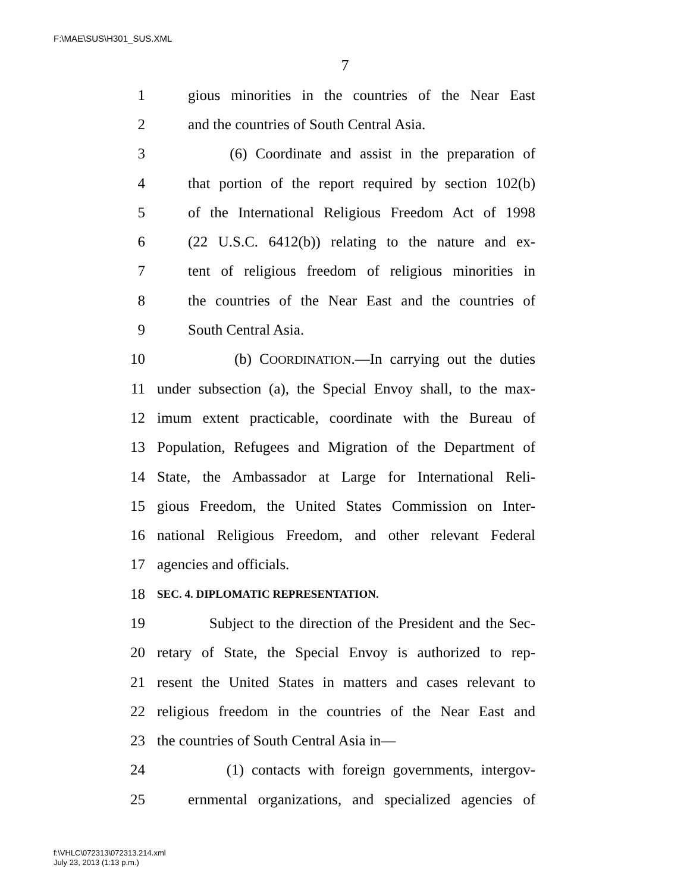F:\MAE\SUS\H301_SUS.XML
7
1 gious minorities in the countries of the Near East
2 and the countries of South Central Asia.
3 (6) Coordinate and assist in the preparation of
4 that portion of the report required by section 102(b)
5 of the International Religious Freedom Act of 1998
6 (22 U.S.C. 6412(b)) relating to the nature and ex-
7 tent of religious freedom of religious minorities in
8 the countries of the Near East and the countries of
9 South Central Asia.
10 (b) COORDINATION.—In carrying out the duties
11 under subsection (a), the Special Envoy shall, to the max-
12 imum extent practicable, coordinate with the Bureau of
13 Population, Refugees and Migration of the Department of
14 State, the Ambassador at Large for International Reli-
15 gious Freedom, the United States Commission on Inter-
16 national Religious Freedom, and other relevant Federal
17 agencies and officials.
18 SEC. 4. DIPLOMATIC REPRESENTATION.
19 Subject to the direction of the President and the Sec-
20 retary of State, the Special Envoy is authorized to rep-
21 resent the United States in matters and cases relevant to
22 religious freedom in the countries of the Near East and
23 the countries of South Central Asia in—
24 (1) contacts with foreign governments, intergov-
25 ernmental organizations, and specialized agencies of
f:\VHLC\072313\072313.214.xml
July 23, 2013 (1:13 p.m.)